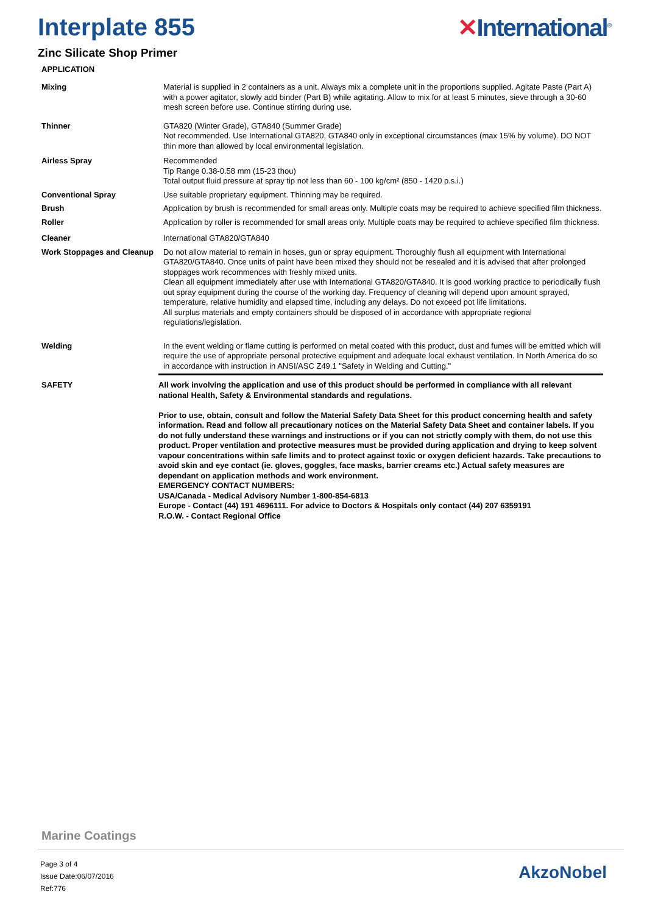Interplate 855 ✕International<sup>®</sup>
Zinc Silicate Shop Primer
APPLICATION
Mixing Material is supplied in 2 containers as a unit. Always mix a complete unit in the proportions supplied. Agitate Paste (Part A) with a power agitator, slowly add binder (Part B) while agitating. Allow to mix for at least 5 minutes, sieve through a 30-60 mesh screen before use. Continue stirring during use.
Thinner GTA820 (Winter Grade), GTA840 (Summer Grade)
Not recommended. Use International GTA820, GTA840 only in exceptional circumstances (max 15% by volume). DO NOT thin more than allowed by local environmental legislation.
Airless Spray Recommended
Tip Range 0.38-0.58 mm (15-23 thou)
Total output fluid pressure at spray tip not less than 60 - 100 kg/cm² (850 - 1420 p.s.i.)
Conventional Spray Use suitable proprietary equipment. Thinning may be required.
Brush Application by brush is recommended for small areas only. Multiple coats may be required to achieve specified film thickness.
Roller Application by roller is recommended for small areas only. Multiple coats may be required to achieve specified film thickness.
Cleaner International GTA820/GTA840
Work Stoppages and Cleanup
Do not allow material to remain in hoses, gun or spray equipment. Thoroughly flush all equipment with International GTA820/GTA840. Once units of paint have been mixed they should not be resealed and it is advised that after prolonged stoppages work recommences with freshly mixed units.
Clean all equipment immediately after use with International GTA820/GTA840. It is good working practice to periodically flush out spray equipment during the course of the working day. Frequency of cleaning will depend upon amount sprayed, temperature, relative humidity and elapsed time, including any delays. Do not exceed pot life limitations.
All surplus materials and empty containers should be disposed of in accordance with appropriate regional regulations/legislation.
Welding In the event welding or flame cutting is performed on metal coated with this product, dust and fumes will be emitted which will require the use of appropriate personal protective equipment and adequate local exhaust ventilation. In North America do so in accordance with instruction in ANSI/ASC Z49.1 "Safety in Welding and Cutting."
SAFETY
All work involving the application and use of this product should be performed in compliance with all relevant national Health, Safety & Environmental standards and regulations.
Prior to use, obtain, consult and follow the Material Safety Data Sheet for this product concerning health and safety information. Read and follow all precautionary notices on the Material Safety Data Sheet and container labels. If you do not fully understand these warnings and instructions or if you can not strictly comply with them, do not use this product. Proper ventilation and protective measures must be provided during application and drying to keep solvent vapour concentrations within safe limits and to protect against toxic or oxygen deficient hazards. Take precautions to avoid skin and eye contact (ie. gloves, goggles, face masks, barrier creams etc.) Actual safety measures are dependant on application methods and work environment.
EMERGENCY CONTACT NUMBERS:
USA/Canada - Medical Advisory Number 1-800-854-6813
Europe - Contact (44) 191 4696111. For advice to Doctors & Hospitals only contact (44) 207 6359191
R.O.W. - Contact Regional Office
Marine Coatings
Page 3 of 4
Issue Date:06/07/2016
Ref:776
AkzoNobel